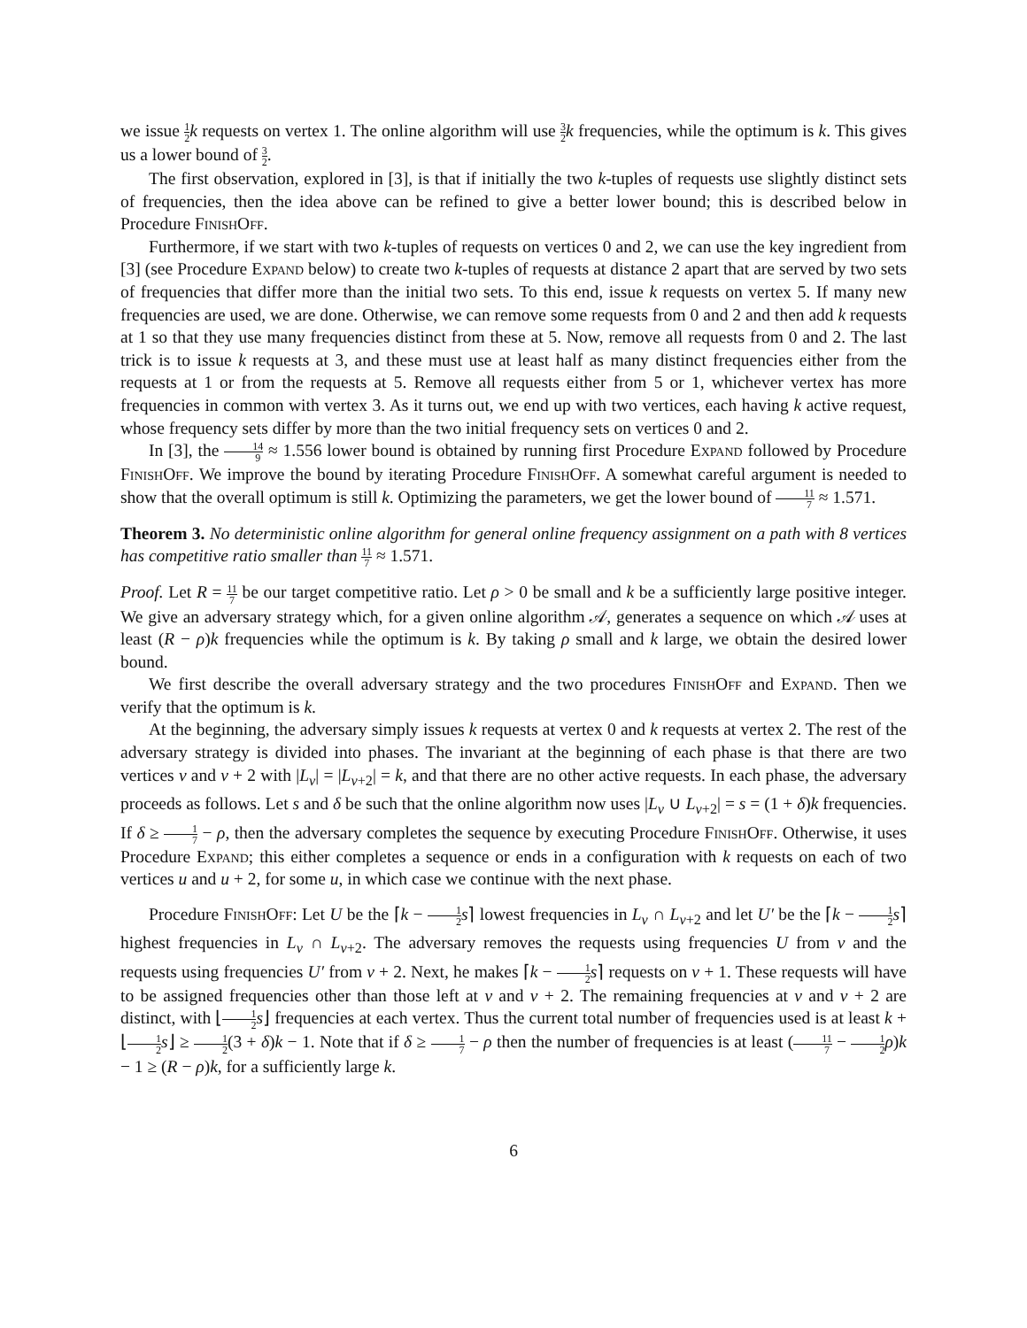we issue 1 2 k requests on vertex 1. The online algorithm will use 3 2 k frequencies, while the optimum is k. This gives us a lower bound of 3 2.
The first observation, explored in [3], is that if initially the two k-tuples of requests use slightly distinct sets of frequencies, then the idea above can be refined to give a better lower bound; this is described below in Procedure FinishOff.
Furthermore, if we start with two k-tuples of requests on vertices 0 and 2, we can use the key ingredient from [3] (see Procedure Expand below) to create two k-tuples of requests at distance 2 apart that are served by two sets of frequencies that differ more than the initial two sets. To this end, issue k requests on vertex 5. If many new frequencies are used, we are done. Otherwise, we can remove some requests from 0 and 2 and then add k requests at 1 so that they use many frequencies distinct from these at 5. Now, remove all requests from 0 and 2. The last trick is to issue k requests at 3, and these must use at least half as many distinct frequencies either from the requests at 1 or from the requests at 5. Remove all requests either from 5 or 1, whichever vertex has more frequencies in common with vertex 3. As it turns out, we end up with two vertices, each having k active request, whose frequency sets differ by more than the two initial frequency sets on vertices 0 and 2.
In [3], the 14 9 ≈ 1.556 lower bound is obtained by running first Procedure Expand followed by Procedure FinishOff. We improve the bound by iterating Procedure FinishOff. A somewhat careful argument is needed to show that the overall optimum is still k. Optimizing the parameters, we get the lower bound of 11 7 ≈ 1.571.
Theorem 3. No deterministic online algorithm for general online frequency assignment on a path with 8 vertices has competitive ratio smaller than 11 7 ≈ 1.571.
Proof. Let R = 11 7 be our target competitive ratio. Let ρ > 0 be small and k be a sufficiently large positive integer. We give an adversary strategy which, for a given online algorithm 𝒜, generates a sequence on which 𝒜 uses at least (R − ρ)k frequencies while the optimum is k. By taking ρ small and k large, we obtain the desired lower bound.
We first describe the overall adversary strategy and the two procedures FinishOff and Expand. Then we verify that the optimum is k.
At the beginning, the adversary simply issues k requests at vertex 0 and k requests at vertex 2. The rest of the adversary strategy is divided into phases. The invariant at the beginning of each phase is that there are two vertices v and v + 2 with |L<sub>v</sub>| = |L<sub>v+2</sub>| = k, and that there are no other active requests. In each phase, the adversary proceeds as follows. Let s and δ be such that the online algorithm now uses |L<sub>v</sub> ∪ L<sub>v+2</sub>| = s = (1 + δ)k frequencies. If δ ≥ 1 7 − ρ, then the adversary completes the sequence by executing Procedure FinishOff. Otherwise, it uses Procedure Expand; this either completes a sequence or ends in a configuration with k requests on each of two vertices u and u + 2, for some u, in which case we continue with the next phase.
Procedure FinishOff: Let U be the ⌈k − 1 2 s⌉ lowest frequencies in L<sub>v</sub> ∩ L<sub>v+2</sub> and let U′ be the ⌈k − 1 2 s⌉ highest frequencies in L<sub>v</sub> ∩ L<sub>v+2</sub>. The adversary removes the requests using frequencies U from v and the requests using frequencies U′ from v + 2. Next, he makes ⌈k − 1 2 s⌉ requests on v + 1. These requests will have to be assigned frequencies other than those left at v and v + 2. The remaining frequencies at v and v + 2 are distinct, with ⌊1 2 s⌋ frequencies at each vertex. Thus the current total number of frequencies used is at least k + ⌊1 2 s⌋ ≥ 1 2(3 + δ)k − 1. Note that if δ ≥ 1 7 − ρ then the number of frequencies is at least (11 7 − 1 2 ρ)k − 1 ≥ (R − ρ)k, for a sufficiently large k.
6